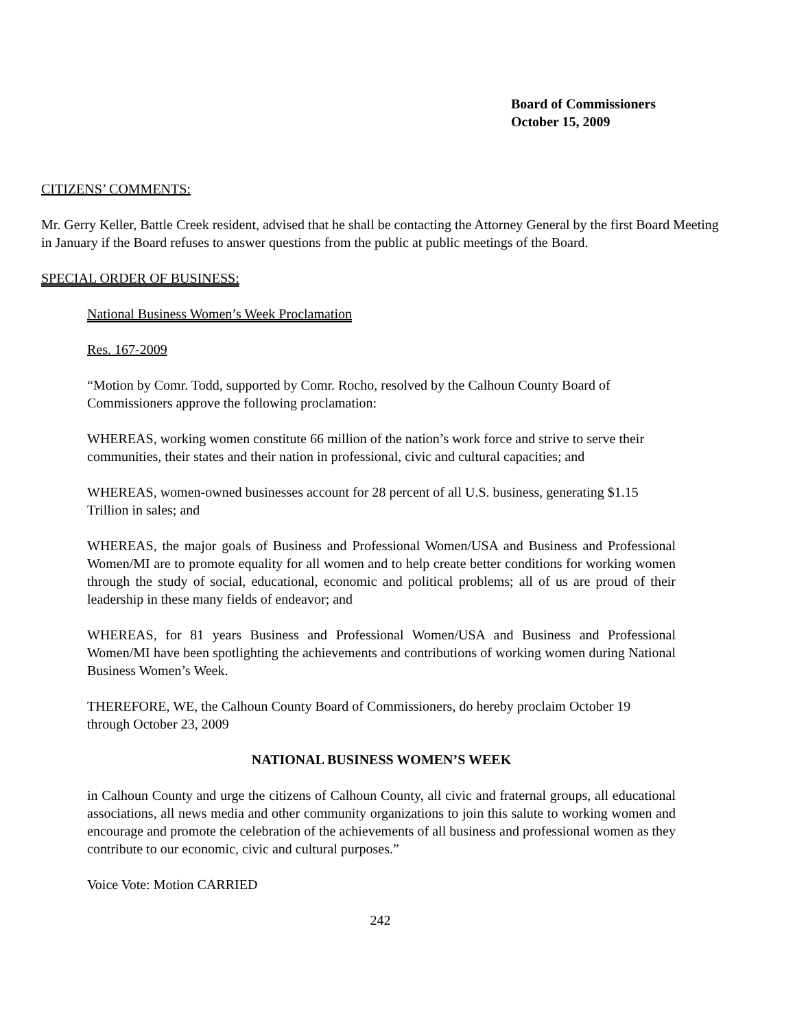Board of Commissioners
October 15, 2009
CITIZENS’ COMMENTS:
Mr. Gerry Keller, Battle Creek resident, advised that he shall be contacting the Attorney General by the first Board Meeting in January if the Board refuses to answer questions from the public at public meetings of the Board.
SPECIAL ORDER OF BUSINESS:
National Business Women’s Week Proclamation
Res. 167-2009
“Motion by Comr. Todd, supported by Comr. Rocho, resolved by the Calhoun County Board of Commissioners approve the following proclamation:
WHEREAS, working women constitute 66 million of the nation’s work force and strive to serve their communities, their states and their nation in professional, civic and cultural capacities; and
WHEREAS, women-owned businesses account for 28 percent of all U.S. business, generating $1.15 Trillion in sales; and
WHEREAS, the major goals of Business and Professional Women/USA and Business and Professional Women/MI are to promote equality for all women and to help create better conditions for working women through the study of social, educational, economic and political problems; all of us are proud of their leadership in these many fields of endeavor; and
WHEREAS, for 81 years Business and Professional Women/USA and Business and Professional Women/MI have been spotlighting the achievements and contributions of working women during National Business Women’s Week.
THEREFORE, WE, the Calhoun County Board of Commissioners, do hereby proclaim October 19 through October 23, 2009
NATIONAL BUSINESS WOMEN’S WEEK
in Calhoun County and urge the citizens of Calhoun County, all civic and fraternal groups, all educational associations, all news media and other community organizations to join this salute to working women and encourage and promote the celebration of the achievements of all business and professional women as they contribute to our economic, civic and cultural purposes.”
Voice Vote: Motion CARRIED
242